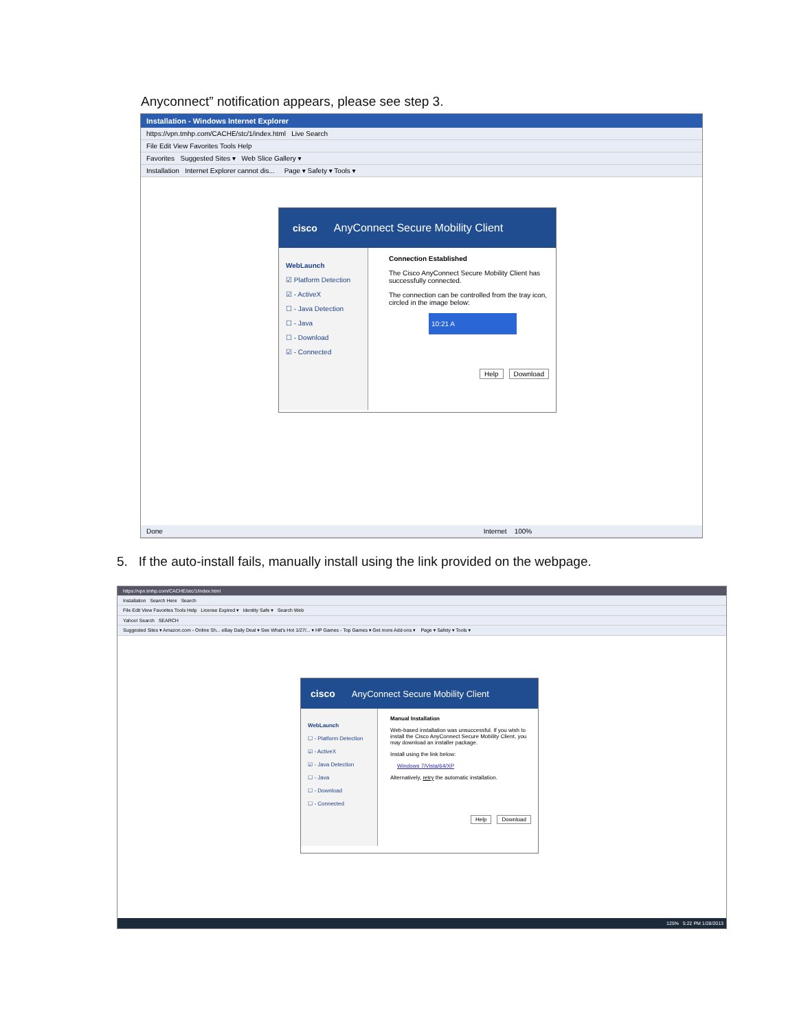Anyconnect” notification appears, please see step 3.
Installation - Windows Internet Explorer
https://vpn.tmhp.com/CACHE/stc/1/index.html Live Search
File Edit View Favorites Tools Help
Favorites Suggested Sites ▾ Web Slice Gallery ▾
Installation Internet Explorer cannot dis... Page ▾ Safety ▾ Tools ▾
cisco AnyConnect Secure Mobility Client
WebLaunch
☑ Platform Detection
☑ - ActiveX
☐ - Java Detection
☐ - Java
☐ - Download
☑ - Connected
Connection Established
The Cisco AnyConnect Secure Mobility Client has successfully connected.
The connection can be controlled from the tray icon, circled in the image below:
10:21 A
Help Download
Done Internet 100%
5. If the auto-install fails, manually install using the link provided on the webpage.
https://vpn.tmhp.com/CACHE/stc/1/index.html
Installation Search Here Search
File Edit View Favorites Tools Help License Expired ▾ Identity Safe ▾ Search Web
Yahoo! Search SEARCH
Suggested Sites ▾ Amazon.com - Online Sh... eBay Daily Deal ▾ See What's Hot 1/27/... ▾ HP Games - Top Games ▾ Get more Add-ons ▾ Page ▾ Safety ▾ Tools ▾
cisco AnyConnect Secure Mobility Client
WebLaunch
☐ - Platform Detection
☑ - ActiveX
☑ - Java Detection
☐ - Java
☐ - Download
☐ - Connected
Manual Installation
Web-based installation was unsuccessful. If you wish to install the Cisco AnyConnect Secure Mobility Client, you may download an installer package.
Install using the link below:
Windows 7/Vista/64/XP
Alternatively, retry the automatic installation.
Help Download
125% 5:22 PM 1/28/2013